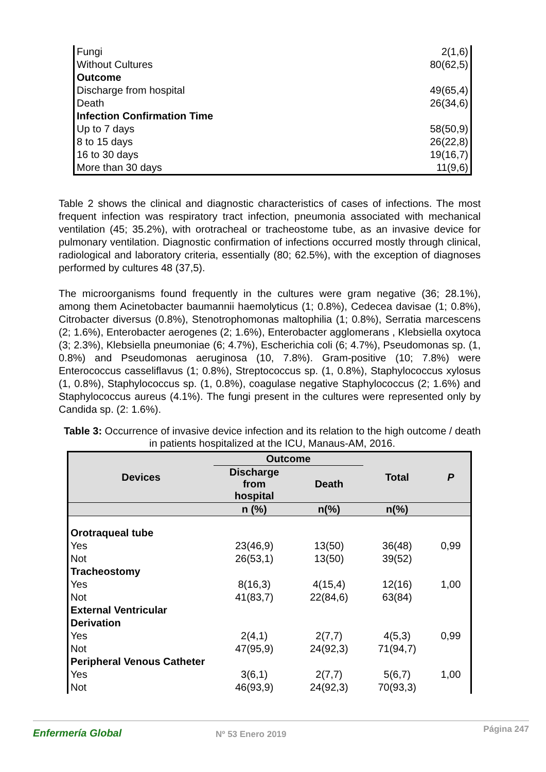| Fungi | 2(1,6) |
| Without Cultures | 80(62,5) |
| Outcome | |
| Discharge from hospital | 49(65,4) |
| Death | 26(34,6) |
| Infection Confirmation Time | |
| Up to 7 days | 58(50,9) |
| 8 to 15 days | 26(22,8) |
| 16 to 30 days | 19(16,7) |
| More than 30 days | 11(9,6) |
Table 2 shows the clinical and diagnostic characteristics of cases of infections. The most frequent infection was respiratory tract infection, pneumonia associated with mechanical ventilation (45; 35.2%), with orotracheal or tracheostome tube, as an invasive device for pulmonary ventilation. Diagnostic confirmation of infections occurred mostly through clinical, radiological and laboratory criteria, essentially (80; 62.5%), with the exception of diagnoses performed by cultures 48 (37,5).
The microorganisms found frequently in the cultures were gram negative (36; 28.1%), among them Acinetobacter baumannii haemolyticus (1; 0.8%), Cedecea davisae (1; 0.8%), Citrobacter diversus (0.8%), Stenotrophomonas maltophilia (1; 0.8%), Serratia marcescens (2; 1.6%), Enterobacter aerogenes (2; 1.6%), Enterobacter agglomerans , Klebsiella oxytoca (3; 2.3%), Klebsiella pneumoniae (6; 4.7%), Escherichia coli (6; 4.7%), Pseudomonas sp. (1, 0.8%) and Pseudomonas aeruginosa (10, 7.8%). Gram-positive (10; 7.8%) were Enterococcus casseliflavus (1; 0.8%), Streptococcus sp. (1, 0.8%), Staphylococcus xylosus (1, 0.8%), Staphylococcus sp. (1, 0.8%), coagulase negative Staphylococcus (2; 1.6%) and Staphylococcus aureus (4.1%). The fungi present in the cultures were represented only by Candida sp. (2: 1.6%).
Table 3: Occurrence of invasive device infection and its relation to the high outcome / death in patients hospitalized at the ICU, Manaus-AM, 2016.
| Devices | Outcome | | Total | P |
| --- | --- | --- | --- | --- |
| | Discharge from hospital | Death | | |
| | n (%) | n(%) | n(%) | |
| Orotraqueal tube | | | | |
| Yes | 23(46,9) | 13(50) | 36(48) | 0,99 |
| Not | 26(53,1) | 13(50) | 39(52) | |
| Tracheostomy | | | | |
| Yes | 8(16,3) | 4(15,4) | 12(16) | 1,00 |
| Not | 41(83,7) | 22(84,6) | 63(84) | |
| External Ventricular Derivation | | | | |
| Yes | 2(4,1) | 2(7,7) | 4(5,3) | 0,99 |
| Not | 47(95,9) | 24(92,3) | 71(94,7) | |
| Peripheral Venous Catheter | | | | |
| Yes | 3(6,1) | 2(7,7) | 5(6,7) | 1,00 |
| Not | 46(93,9) | 24(92,3) | 70(93,3) | |
Enfermería Global Nº 53 Enero 2019 Página 247